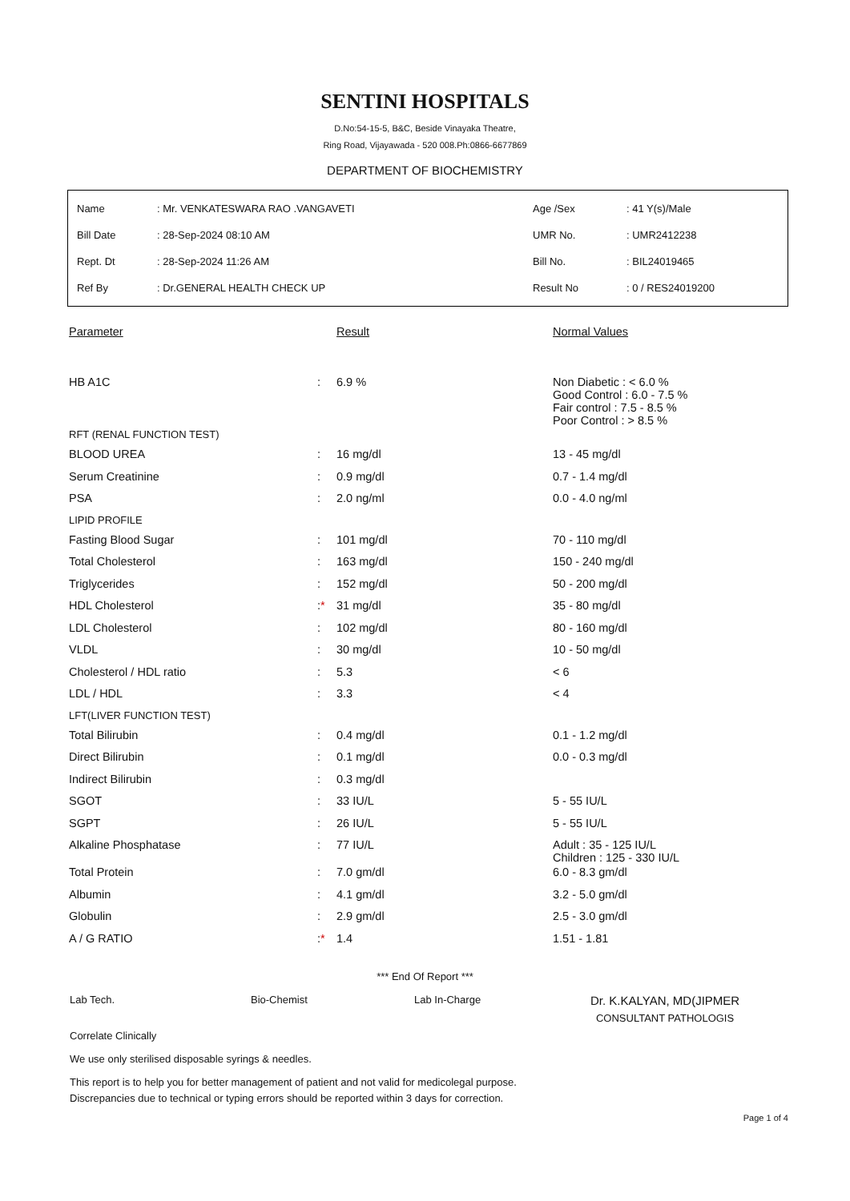SENTINI HOSPITALS
D.No:54-15-5, B&C, Beside Vinayaka Theatre,
Ring Road, Vijayawada - 520 008.Ph:0866-6677869
DEPARTMENT OF BIOCHEMISTRY
| Name | : Mr. VENKATESWARA RAO .VANGAVETI | Age /Sex | : 41 Y(s)/Male |
| Bill Date | : 28-Sep-2024 08:10 AM | UMR No. | : UMR2412238 |
| Rept. Dt | : 28-Sep-2024 11:26 AM | Bill No. | : BIL24019465 |
| Ref By | : Dr.GENERAL HEALTH CHECK UP | Result No | : 0 / RES24019200 |
| Parameter | | Result | Normal Values |
| --- | --- | --- | --- |
| HB A1C | : | 6.9 % | Non Diabetic : < 6.0 % Good Control : 6.0 - 7.5 % Fair control : 7.5 - 8.5 % Poor Control : > 8.5 % |
| RFT (RENAL FUNCTION TEST) | | | |
| BLOOD UREA | : | 16 mg/dl | 13 - 45 mg/dl |
| Serum Creatinine | : | 0.9 mg/dl | 0.7 - 1.4 mg/dl |
| PSA | : | 2.0 ng/ml | 0.0 - 4.0 ng/ml |
| LIPID PROFILE | | | |
| Fasting Blood Sugar | : | 101 mg/dl | 70 - 110 mg/dl |
| Total Cholesterol | : | 163 mg/dl | 150 - 240 mg/dl |
| Triglycerides | : | 152 mg/dl | 50 - 200 mg/dl |
| HDL Cholesterol | : * | 31 mg/dl | 35 - 80 mg/dl |
| LDL Cholesterol | : | 102 mg/dl | 80 - 160 mg/dl |
| VLDL | : | 30 mg/dl | 10 - 50 mg/dl |
| Cholesterol / HDL ratio | : | 5.3 | < 6 |
| LDL / HDL | : | 3.3 | < 4 |
| LFT(LIVER FUNCTION TEST) | | | |
| Total Bilirubin | : | 0.4 mg/dl | 0.1 - 1.2 mg/dl |
| Direct Bilirubin | : | 0.1 mg/dl | 0.0 - 0.3 mg/dl |
| Indirect Bilirubin | : | 0.3 mg/dl | |
| SGOT | : | 33 IU/L | 5 - 55 IU/L |
| SGPT | : | 26 IU/L | 5 - 55 IU/L |
| Alkaline Phosphatase | : | 77 IU/L | Adult : 35 - 125 IU/L Children : 125 - 330 IU/L |
| Total Protein | : | 7.0 gm/dl | 6.0 - 8.3 gm/dl |
| Albumin | : | 4.1 gm/dl | 3.2 - 5.0 gm/dl |
| Globulin | : | 2.9 gm/dl | 2.5 - 3.0 gm/dl |
| A / G RATIO | : * | 1.4 | 1.51 - 1.81 |
*** End Of Report ***
Lab Tech. Bio-Chemist Lab In-Charge
Dr. K.KALYAN, MD(JIPMER
CONSULTANT PATHOLOGIS
Correlate Clinically
We use only sterilised disposable syrings & needles.
This report is to help you for better management of patient and not valid for medicolegal purpose.
Discrepancies due to technical or typing errors should be reported within 3 days for correction.
Page 1 of 4